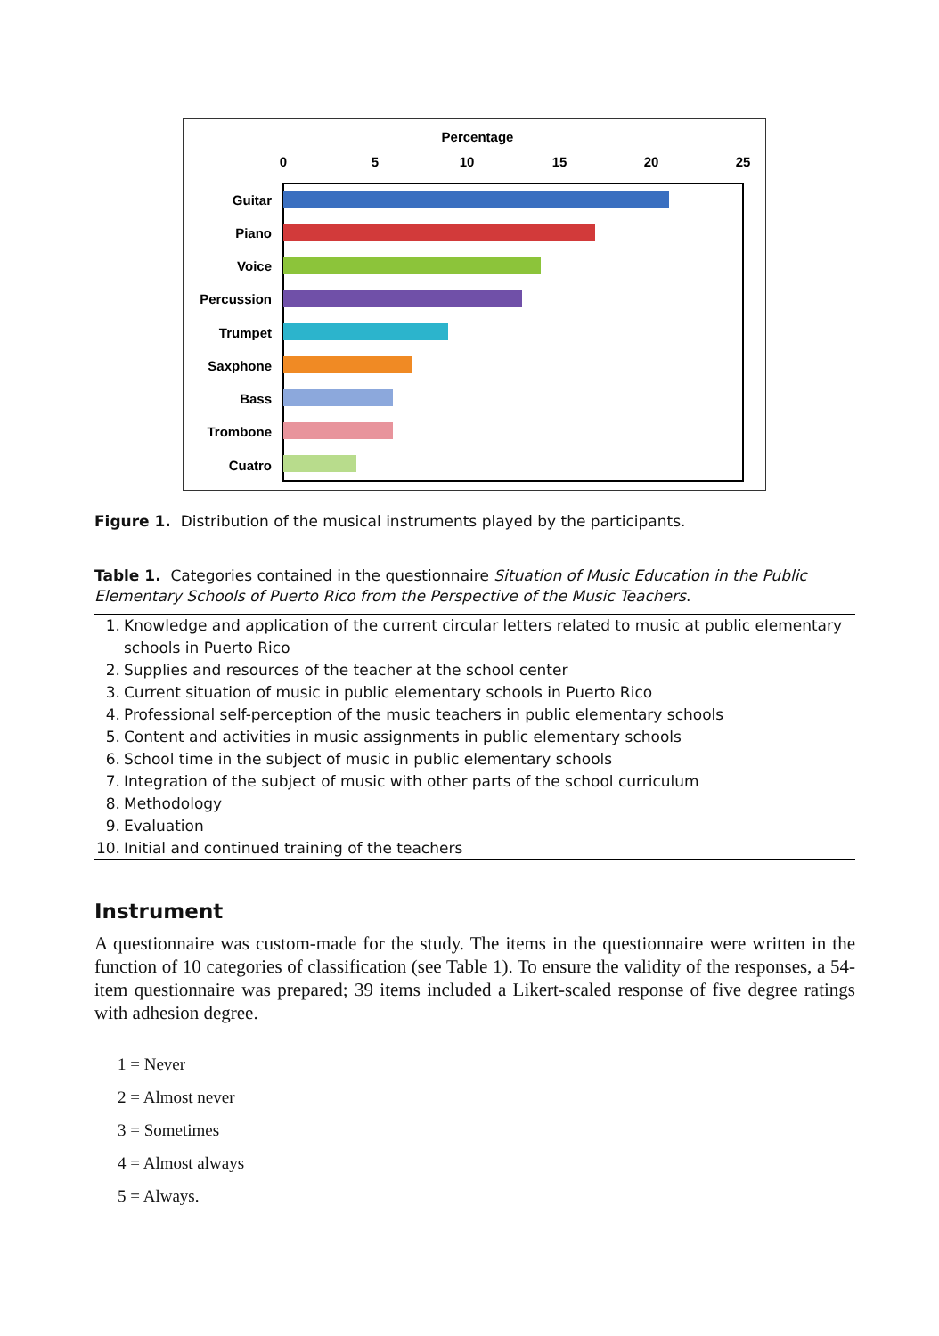Percentage
0
5
10
15
20
25
Guitar
Piano
Voice
Percussion
Trumpet
Saxphone
Bass
Trombone
Cuatro
Figure 1. Distribution of the musical instruments played by the participants.
Table 1. Categories contained in the questionnaire Situation of Music Education in the Public Elementary Schools of Puerto Rico from the Perspective of the Music Teachers.
| 1. | Knowledge and application of the current circular letters related to music at public elementary schools in Puerto Rico |
| 2. | Supplies and resources of the teacher at the school center |
| 3. | Current situation of music in public elementary schools in Puerto Rico |
| 4. | Professional self-perception of the music teachers in public elementary schools |
| 5. | Content and activities in music assignments in public elementary schools |
| 6. | School time in the subject of music in public elementary schools |
| 7. | Integration of the subject of music with other parts of the school curriculum |
| 8. | Methodology |
| 9. | Evaluation |
| 10. | Initial and continued training of the teachers |
Instrument
A questionnaire was custom-made for the study. The items in the questionnaire were written in the function of 10 categories of classification (see Table 1). To ensure the validity of the responses, a 54-item questionnaire was prepared; 39 items included a Likert-scaled response of five degree ratings with adhesion degree.
1 = Never
2 = Almost never
3 = Sometimes
4 = Almost always
5 = Always.